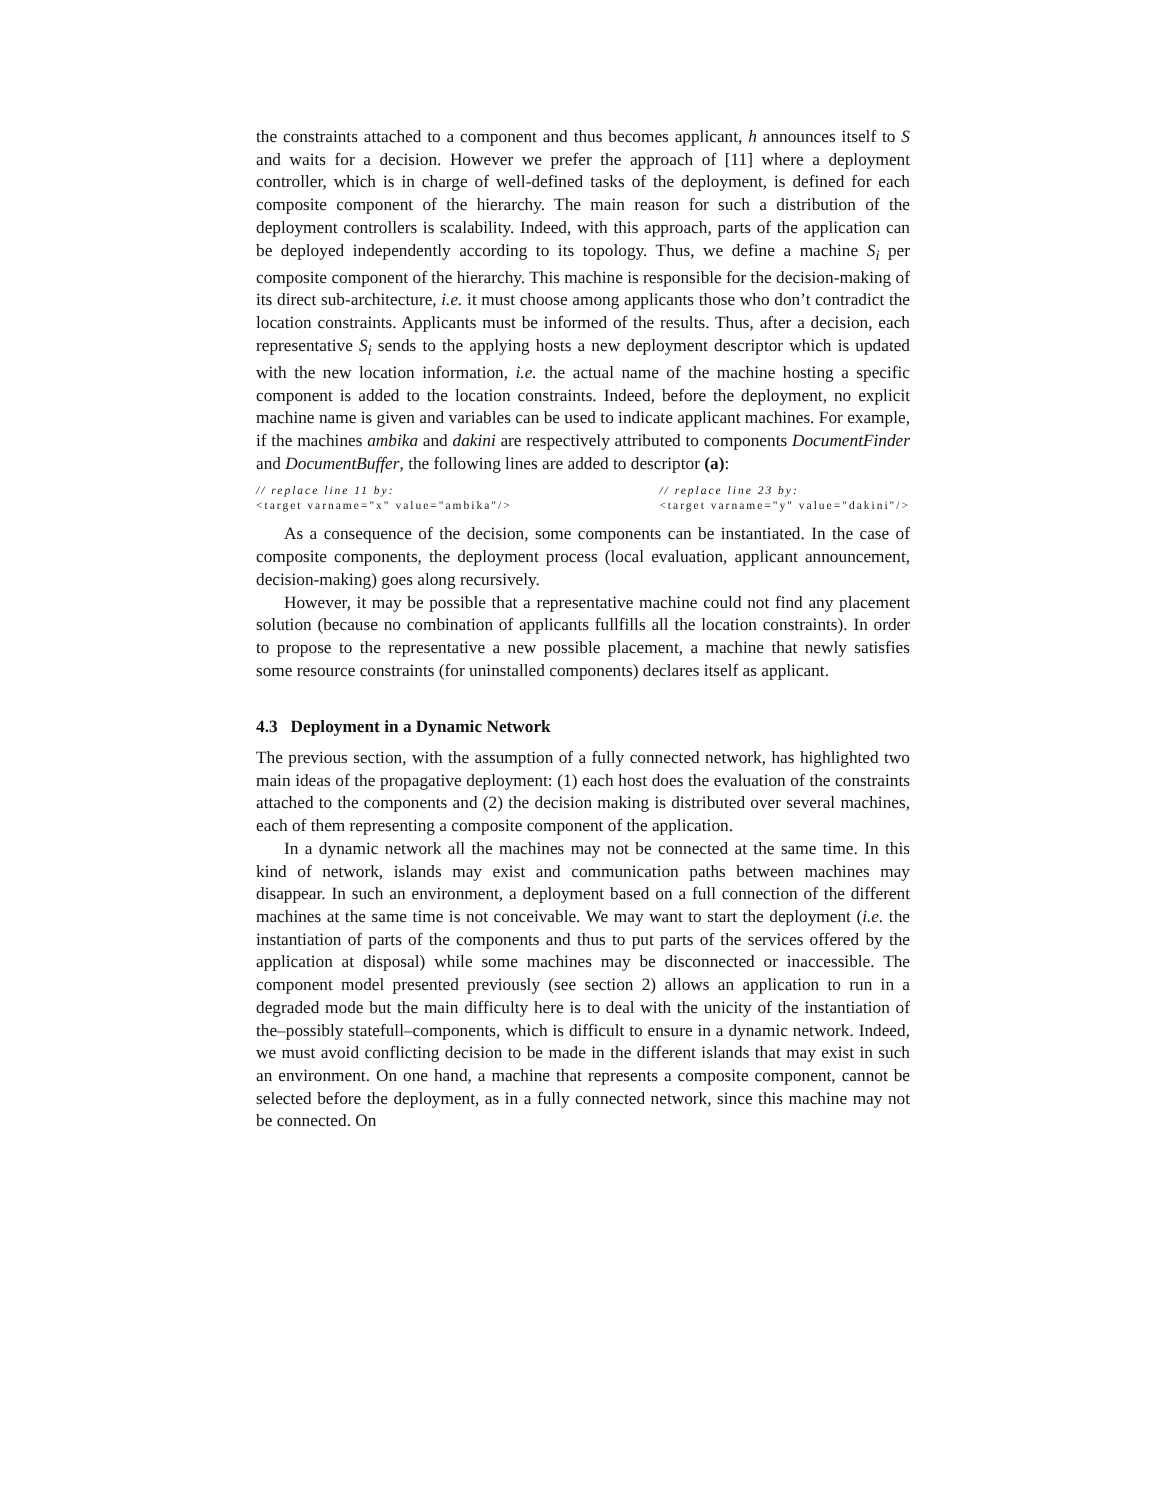the constraints attached to a component and thus becomes applicant, h announces itself to S and waits for a decision. However we prefer the approach of [11] where a deployment controller, which is in charge of well-defined tasks of the deployment, is defined for each composite component of the hierarchy. The main reason for such a distribution of the deployment controllers is scalability. Indeed, with this approach, parts of the application can be deployed independently according to its topology. Thus, we define a machine S<sub>i</sub> per composite component of the hierarchy. This machine is responsible for the decision-making of its direct sub-architecture, i.e. it must choose among applicants those who don’t contradict the location constraints. Applicants must be informed of the results. Thus, after a decision, each representative S<sub>i</sub> sends to the applying hosts a new deployment descriptor which is updated with the new location information, i.e. the actual name of the machine hosting a specific component is added to the location constraints. Indeed, before the deployment, no explicit machine name is given and variables can be used to indicate applicant machines. For example, if the machines ambika and dakini are respectively attributed to components DocumentFinder and DocumentBuffer, the following lines are added to descriptor (a):
// replace line 11 by:
<target varname="x" value="ambika"/>
// replace line 23 by:
<target varname="y" value="dakini"/>
As a consequence of the decision, some components can be instantiated. In the case of composite components, the deployment process (local evaluation, applicant announcement, decision-making) goes along recursively.
However, it may be possible that a representative machine could not find any placement solution (because no combination of applicants fullfills all the location constraints). In order to propose to the representative a new possible placement, a machine that newly satisfies some resource constraints (for uninstalled components) declares itself as applicant.
4.3 Deployment in a Dynamic Network
The previous section, with the assumption of a fully connected network, has highlighted two main ideas of the propagative deployment: (1) each host does the evaluation of the constraints attached to the components and (2) the decision making is distributed over several machines, each of them representing a composite component of the application.
In a dynamic network all the machines may not be connected at the same time. In this kind of network, islands may exist and communication paths between machines may disappear. In such an environment, a deployment based on a full connection of the different machines at the same time is not conceivable. We may want to start the deployment (i.e. the instantiation of parts of the components and thus to put parts of the services offered by the application at disposal) while some machines may be disconnected or inaccessible. The component model presented previously (see section 2) allows an application to run in a degraded mode but the main difficulty here is to deal with the unicity of the instantiation of the–possibly statefull–components, which is difficult to ensure in a dynamic network. Indeed, we must avoid conflicting decision to be made in the different islands that may exist in such an environment. On one hand, a machine that represents a composite component, cannot be selected before the deployment, as in a fully connected network, since this machine may not be connected. On